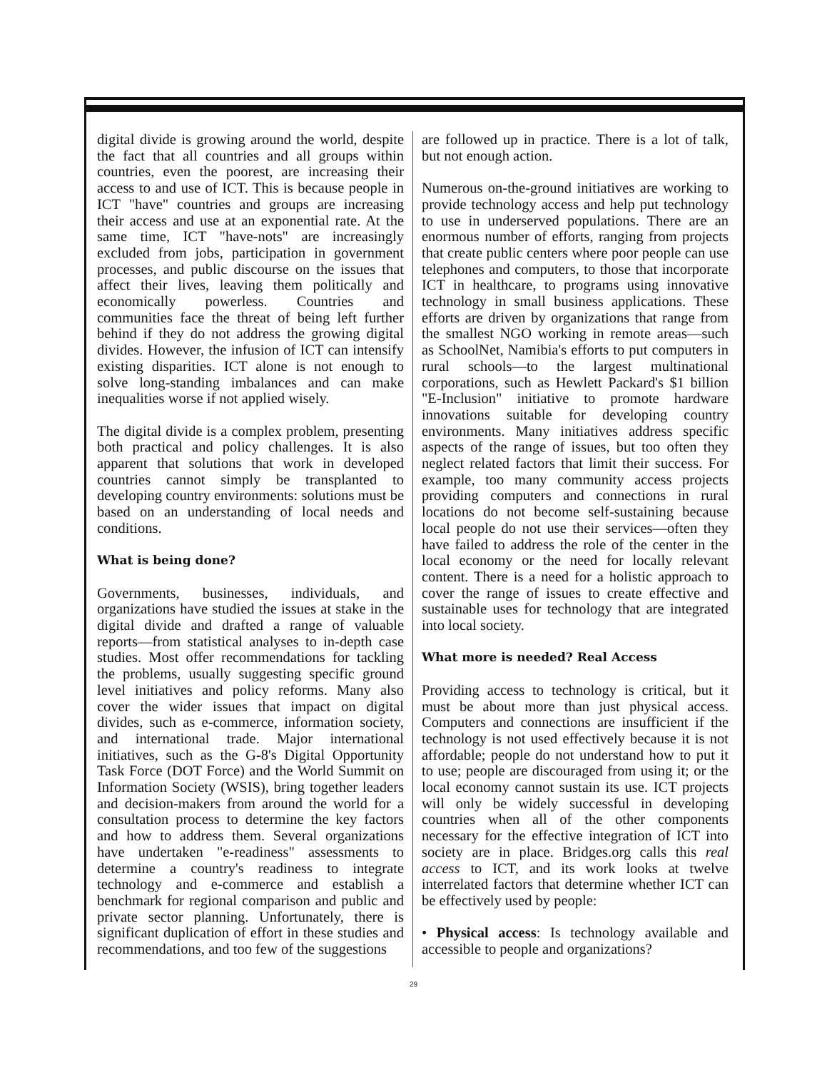digital divide is growing around the world, despite the fact that all countries and all groups within countries, even the poorest, are increasing their access to and use of ICT. This is because people in ICT "have" countries and groups are increasing their access and use at an exponential rate. At the same time, ICT "have-nots" are increasingly excluded from jobs, participation in government processes, and public discourse on the issues that affect their lives, leaving them politically and economically powerless. Countries and communities face the threat of being left further behind if they do not address the growing digital divides. However, the infusion of ICT can intensify existing disparities. ICT alone is not enough to solve long-standing imbalances and can make inequalities worse if not applied wisely.
The digital divide is a complex problem, presenting both practical and policy challenges. It is also apparent that solutions that work in developed countries cannot simply be transplanted to developing country environments: solutions must be based on an understanding of local needs and conditions.
What is being done?
Governments, businesses, individuals, and organizations have studied the issues at stake in the digital divide and drafted a range of valuable reports—from statistical analyses to in-depth case studies. Most offer recommendations for tackling the problems, usually suggesting specific ground level initiatives and policy reforms. Many also cover the wider issues that impact on digital divides, such as e-commerce, information society, and international trade. Major international initiatives, such as the G-8's Digital Opportunity Task Force (DOT Force) and the World Summit on Information Society (WSIS), bring together leaders and decision-makers from around the world for a consultation process to determine the key factors and how to address them. Several organizations have undertaken "e-readiness" assessments to determine a country's readiness to integrate technology and e-commerce and establish a benchmark for regional comparison and public and private sector planning. Unfortunately, there is significant duplication of effort in these studies and recommendations, and too few of the suggestions
are followed up in practice. There is a lot of talk, but not enough action.
Numerous on-the-ground initiatives are working to provide technology access and help put technology to use in underserved populations. There are an enormous number of efforts, ranging from projects that create public centers where poor people can use telephones and computers, to those that incorporate ICT in healthcare, to programs using innovative technology in small business applications. These efforts are driven by organizations that range from the smallest NGO working in remote areas—such as SchoolNet, Namibia's efforts to put computers in rural schools—to the largest multinational corporations, such as Hewlett Packard's $1 billion "E-Inclusion" initiative to promote hardware innovations suitable for developing country environments. Many initiatives address specific aspects of the range of issues, but too often they neglect related factors that limit their success. For example, too many community access projects providing computers and connections in rural locations do not become self-sustaining because local people do not use their services—often they have failed to address the role of the center in the local economy or the need for locally relevant content. There is a need for a holistic approach to cover the range of issues to create effective and sustainable uses for technology that are integrated into local society.
What more is needed? Real Access
Providing access to technology is critical, but it must be about more than just physical access. Computers and connections are insufficient if the technology is not used effectively because it is not affordable; people do not understand how to put it to use; people are discouraged from using it; or the local economy cannot sustain its use. ICT projects will only be widely successful in developing countries when all of the other components necessary for the effective integration of ICT into society are in place. Bridges.org calls this real access to ICT, and its work looks at twelve interrelated factors that determine whether ICT can be effectively used by people:
• Physical access: Is technology available and accessible to people and organizations?
29